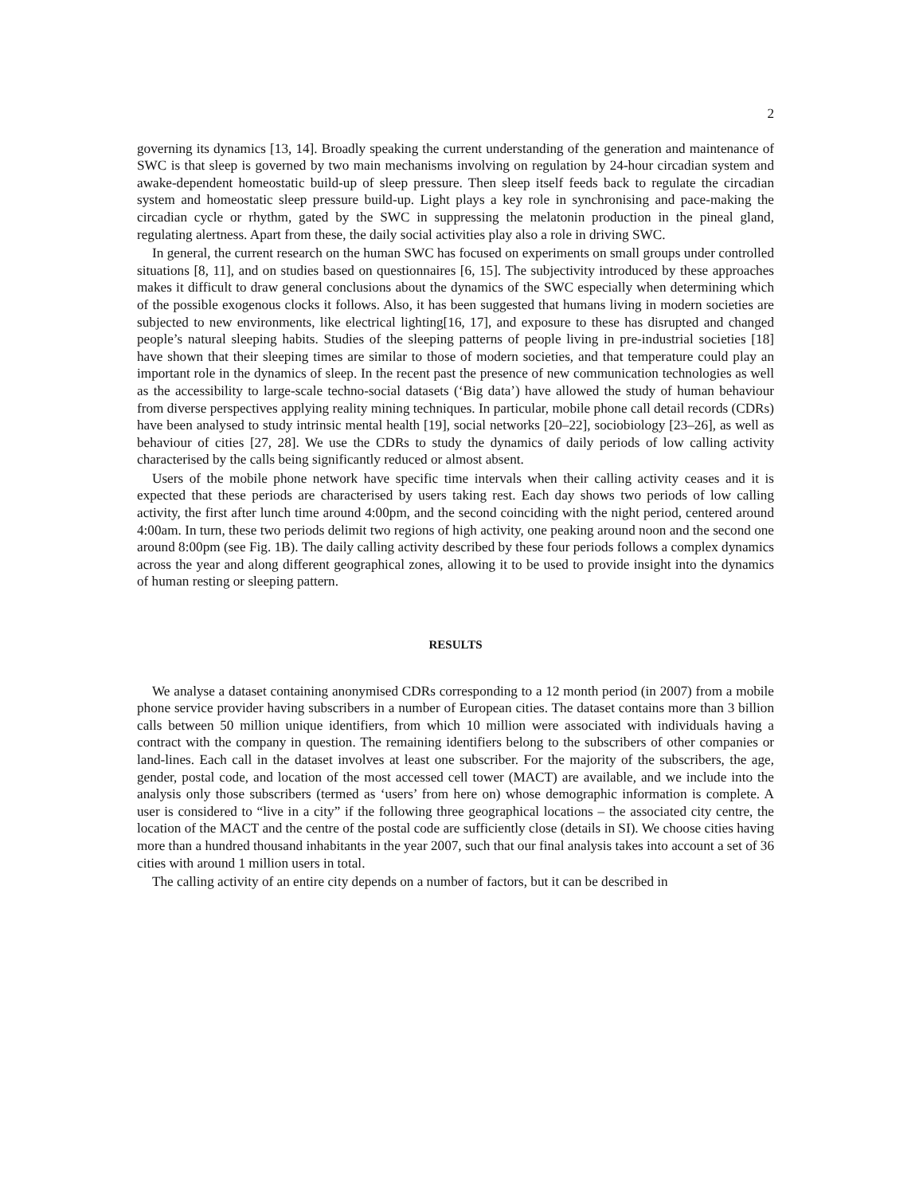2
governing its dynamics [13, 14]. Broadly speaking the current understanding of the generation and maintenance of SWC is that sleep is governed by two main mechanisms involving on regulation by 24-hour circadian system and awake-dependent homeostatic build-up of sleep pressure. Then sleep itself feeds back to regulate the circadian system and homeostatic sleep pressure build-up. Light plays a key role in synchronising and pace-making the circadian cycle or rhythm, gated by the SWC in suppressing the melatonin production in the pineal gland, regulating alertness. Apart from these, the daily social activities play also a role in driving SWC.
In general, the current research on the human SWC has focused on experiments on small groups under controlled situations [8, 11], and on studies based on questionnaires [6, 15]. The subjectivity introduced by these approaches makes it difficult to draw general conclusions about the dynamics of the SWC especially when determining which of the possible exogenous clocks it follows. Also, it has been suggested that humans living in modern societies are subjected to new environments, like electrical lighting[16, 17], and exposure to these has disrupted and changed people’s natural sleeping habits. Studies of the sleeping patterns of people living in pre-industrial societies [18] have shown that their sleeping times are similar to those of modern societies, and that temperature could play an important role in the dynamics of sleep. In the recent past the presence of new communication technologies as well as the accessibility to large-scale techno-social datasets (‘Big data’) have allowed the study of human behaviour from diverse perspectives applying reality mining techniques. In particular, mobile phone call detail records (CDRs) have been analysed to study intrinsic mental health [19], social networks [20–22], sociobiology [23–26], as well as behaviour of cities [27, 28]. We use the CDRs to study the dynamics of daily periods of low calling activity characterised by the calls being significantly reduced or almost absent.
Users of the mobile phone network have specific time intervals when their calling activity ceases and it is expected that these periods are characterised by users taking rest. Each day shows two periods of low calling activity, the first after lunch time around 4:00pm, and the second coinciding with the night period, centered around 4:00am. In turn, these two periods delimit two regions of high activity, one peaking around noon and the second one around 8:00pm (see Fig. 1B). The daily calling activity described by these four periods follows a complex dynamics across the year and along different geographical zones, allowing it to be used to provide insight into the dynamics of human resting or sleeping pattern.
RESULTS
We analyse a dataset containing anonymised CDRs corresponding to a 12 month period (in 2007) from a mobile phone service provider having subscribers in a number of European cities. The dataset contains more than 3 billion calls between 50 million unique identifiers, from which 10 million were associated with individuals having a contract with the company in question. The remaining identifiers belong to the subscribers of other companies or land-lines. Each call in the dataset involves at least one subscriber. For the majority of the subscribers, the age, gender, postal code, and location of the most accessed cell tower (MACT) are available, and we include into the analysis only those subscribers (termed as ‘users’ from here on) whose demographic information is complete. A user is considered to “live in a city” if the following three geographical locations – the associated city centre, the location of the MACT and the centre of the postal code are sufficiently close (details in SI). We choose cities having more than a hundred thousand inhabitants in the year 2007, such that our final analysis takes into account a set of 36 cities with around 1 million users in total.
The calling activity of an entire city depends on a number of factors, but it can be described in